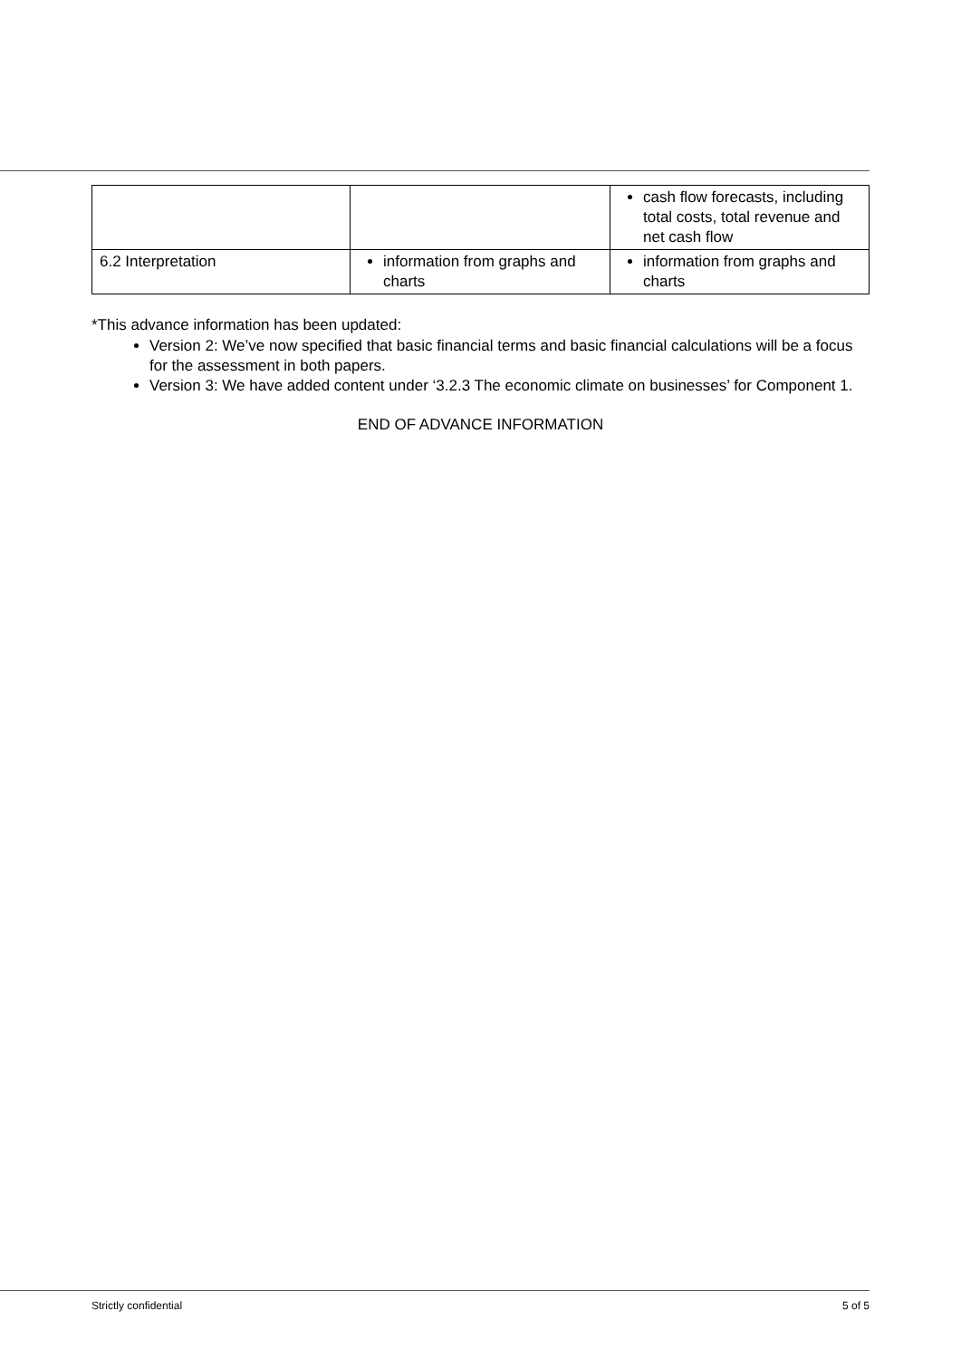| | | cash flow forecasts, including total costs, total revenue and net cash flow |
| 6.2 Interpretation | information from graphs and charts | information from graphs and charts |
*This advance information has been updated:
Version 2: We’ve now specified that basic financial terms and basic financial calculations will be a focus for the assessment in both papers.
Version 3: We have added content under ‘3.2.3 The economic climate on businesses’ for Component 1.
END OF ADVANCE INFORMATION
Strictly confidential 5 of 5